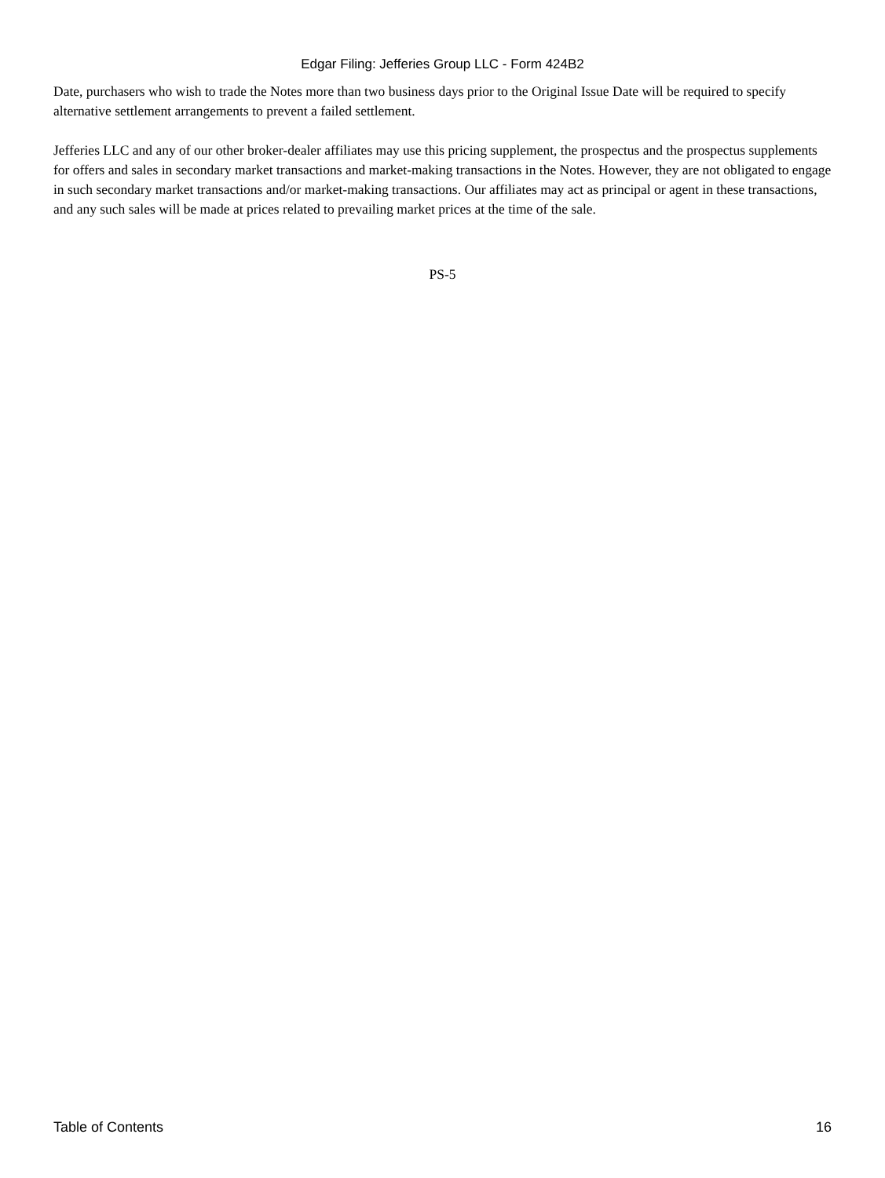Edgar Filing: Jefferies Group LLC - Form 424B2
Date, purchasers who wish to trade the Notes more than two business days prior to the Original Issue Date will be required to specify alternative settlement arrangements to prevent a failed settlement.
Jefferies LLC and any of our other broker-dealer affiliates may use this pricing supplement, the prospectus and the prospectus supplements for offers and sales in secondary market transactions and market-making transactions in the Notes. However, they are not obligated to engage in such secondary market transactions and/or market-making transactions. Our affiliates may act as principal or agent in these transactions, and any such sales will be made at prices related to prevailing market prices at the time of the sale.
PS-5
Table of Contents 16